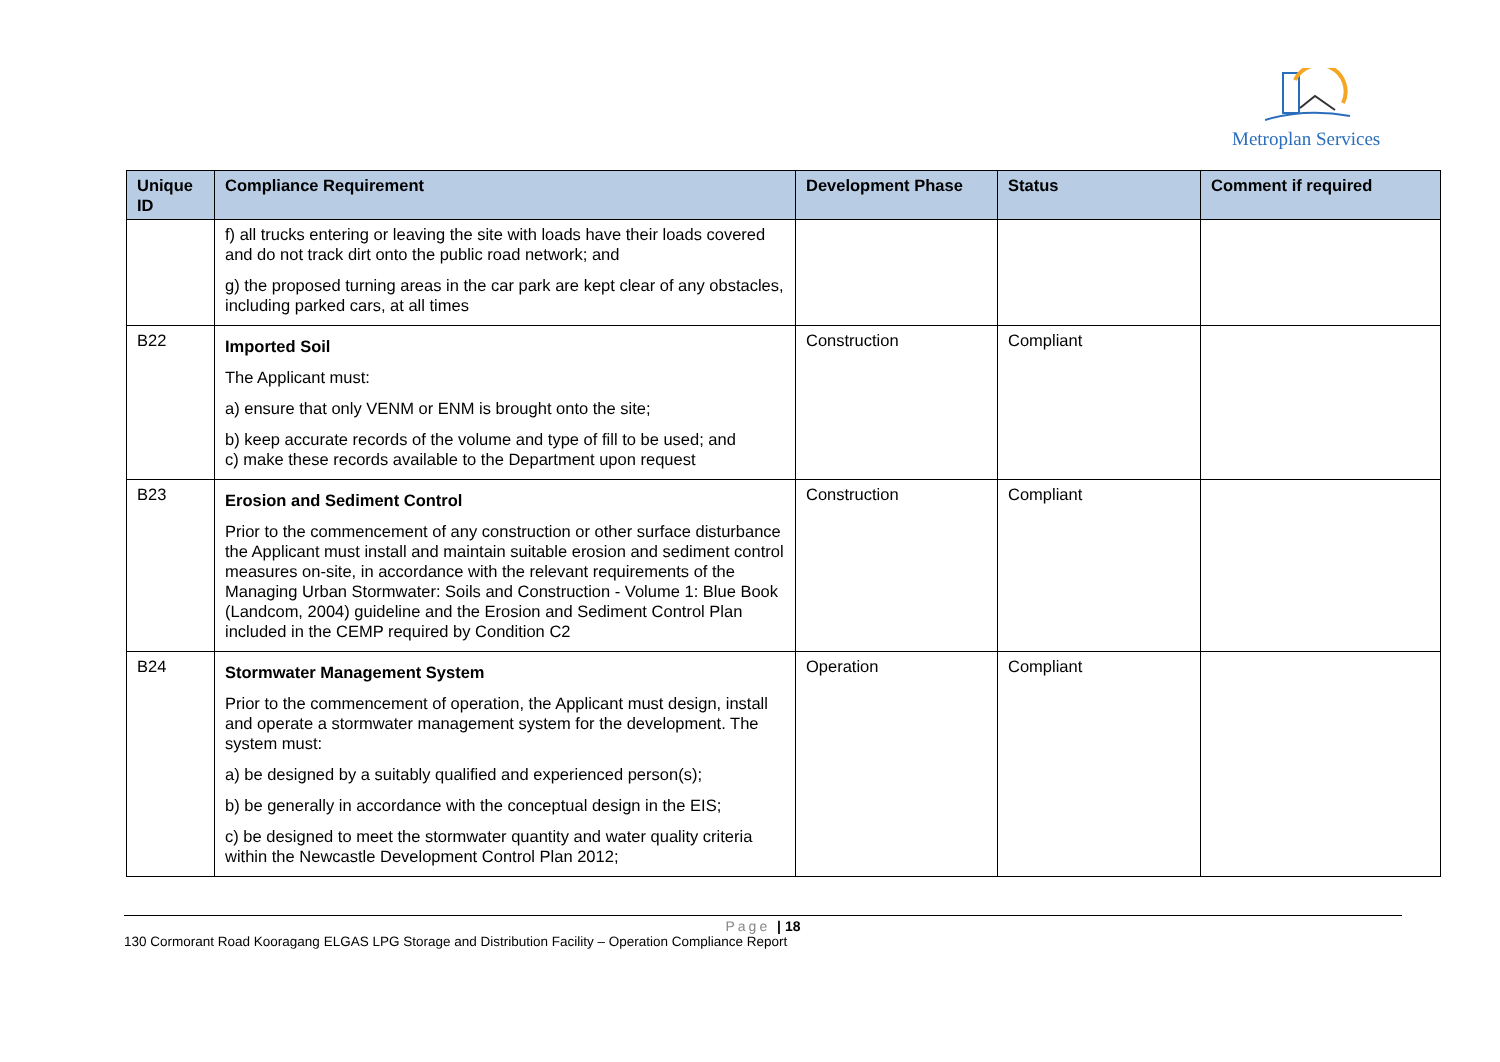Metroplan Services
| Unique ID | Compliance Requirement | Development Phase | Status | Comment if required |
| --- | --- | --- | --- | --- |
| | f) all trucks entering or leaving the site with loads have their loads covered and do not track dirt onto the public road network; and g) the proposed turning areas in the car park are kept clear of any obstacles, including parked cars, at all times | | | |
| B22 | Imported Soil The Applicant must: a) ensure that only VENM or ENM is brought onto the site; b) keep accurate records of the volume and type of fill to be used; and c) make these records available to the Department upon request | Construction | Compliant | |
| B23 | Erosion and Sediment Control Prior to the commencement of any construction or other surface disturbance the Applicant must install and maintain suitable erosion and sediment control measures on-site, in accordance with the relevant requirements of the Managing Urban Stormwater: Soils and Construction - Volume 1: Blue Book (Landcom, 2004) guideline and the Erosion and Sediment Control Plan included in the CEMP required by Condition C2 | Construction | Compliant | |
| B24 | Stormwater Management System Prior to the commencement of operation, the Applicant must design, install and operate a stormwater management system for the development. The system must: a) be designed by a suitably qualified and experienced person(s); b) be generally in accordance with the conceptual design in the EIS; c) be designed to meet the stormwater quantity and water quality criteria within the Newcastle Development Control Plan 2012; | Operation | Compliant | |
Page | 18
130 Cormorant Road Kooragang ELGAS LPG Storage and Distribution Facility – Operation Compliance Report